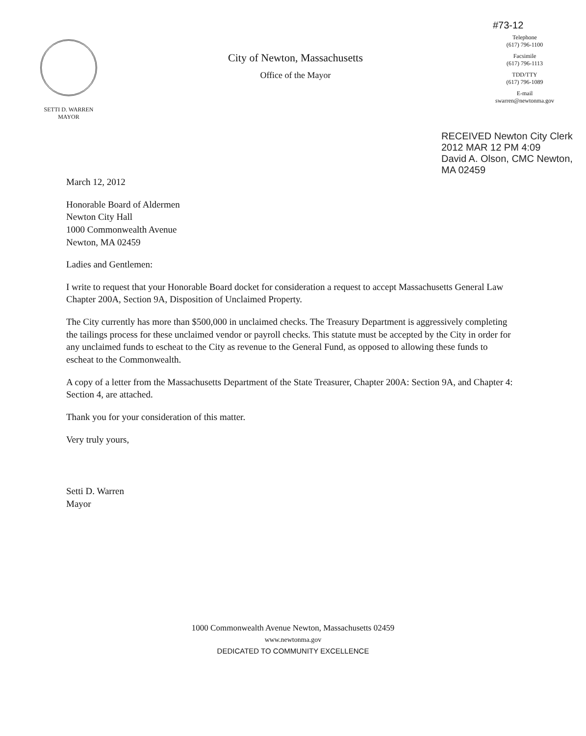SETTI D. WARREN
MAYOR
City of Newton, Massachusetts
Office of the Mayor
#73-12
Telephone
(617) 796-1100
Facsimile
(617) 796-1113
TDD/TTY
(617) 796-1089
E-mail
swarren@newtonma.gov
RECEIVED Newton City Clerk
2012 MAR 12 PM 4:09
David A. Olson, CMC Newton, MA 02459
March 12, 2012
Honorable Board of Aldermen
Newton City Hall
1000 Commonwealth Avenue
Newton, MA 02459
Ladies and Gentlemen:
I write to request that your Honorable Board docket for consideration a request to accept Massachusetts General Law Chapter 200A, Section 9A, Disposition of Unclaimed Property.
The City currently has more than $500,000 in unclaimed checks. The Treasury Department is aggressively completing the tailings process for these unclaimed vendor or payroll checks. This statute must be accepted by the City in order for any unclaimed funds to escheat to the City as revenue to the General Fund, as opposed to allowing these funds to escheat to the Commonwealth.
A copy of a letter from the Massachusetts Department of the State Treasurer, Chapter 200A: Section 9A, and Chapter 4: Section 4, are attached.
Thank you for your consideration of this matter.
Very truly yours,
Setti D. Warren
Mayor
1000 Commonwealth Avenue Newton, Massachusetts 02459
www.newtonma.gov
DEDICATED TO COMMUNITY EXCELLENCE